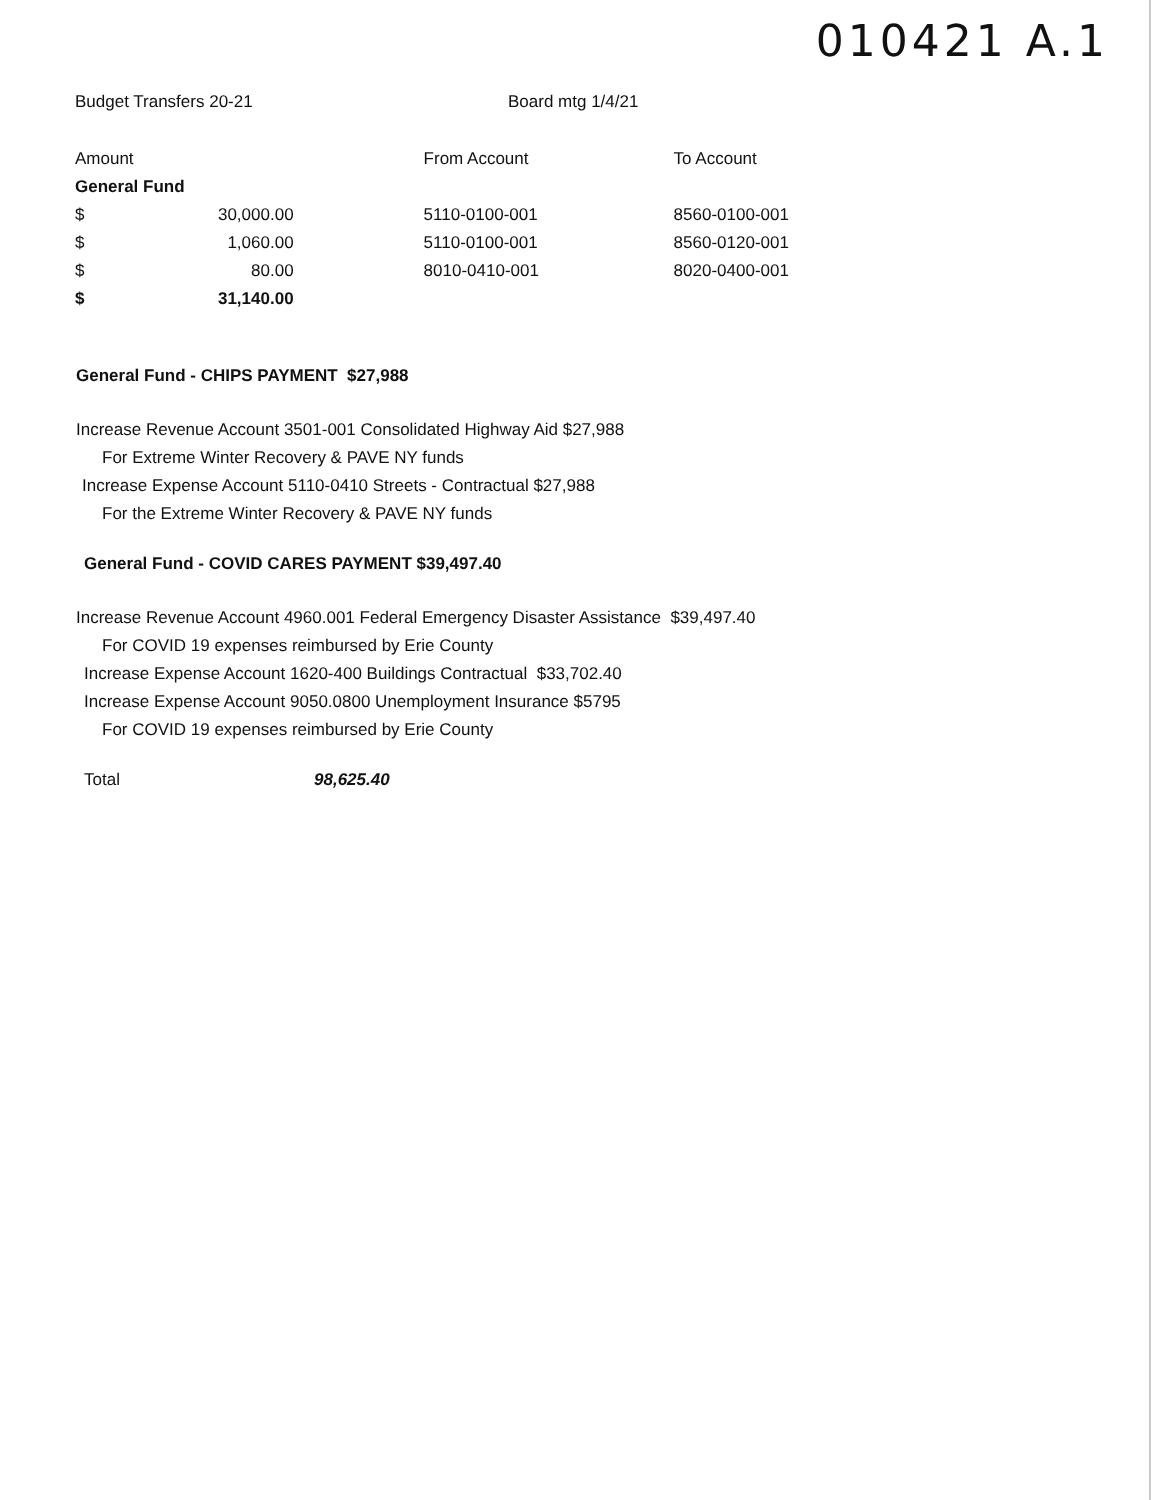010421 A.1
Budget Transfers 20-21 Board mtg 1/4/21
| Amount | | | From Account | To Account |
| --- | --- | --- | --- | --- |
| General Fund | | | | |
| $ | 30,000.00 | | 5110-0100-001 | 8560-0100-001 |
| $ | 1,060.00 | | 5110-0100-001 | 8560-0120-001 |
| $ | 80.00 | | 8010-0410-001 | 8020-0400-001 |
| $ | 31,140.00 | | | |
General Fund - CHIPS PAYMENT $27,988
Increase Revenue Account 3501-001 Consolidated Highway Aid $27,988
For Extreme Winter Recovery & PAVE NY funds
Increase Expense Account 5110-0410 Streets - Contractual $27,988
For the Extreme Winter Recovery & PAVE NY funds
General Fund - COVID CARES PAYMENT $39,497.40
Increase Revenue Account 4960.001 Federal Emergency Disaster Assistance $39,497.40
For COVID 19 expenses reimbursed by Erie County
Increase Expense Account 1620-400 Buildings Contractual $33,702.40
Increase Expense Account 9050.0800 Unemployment Insurance $5795
For COVID 19 expenses reimbursed by Erie County
Total 98,625.40